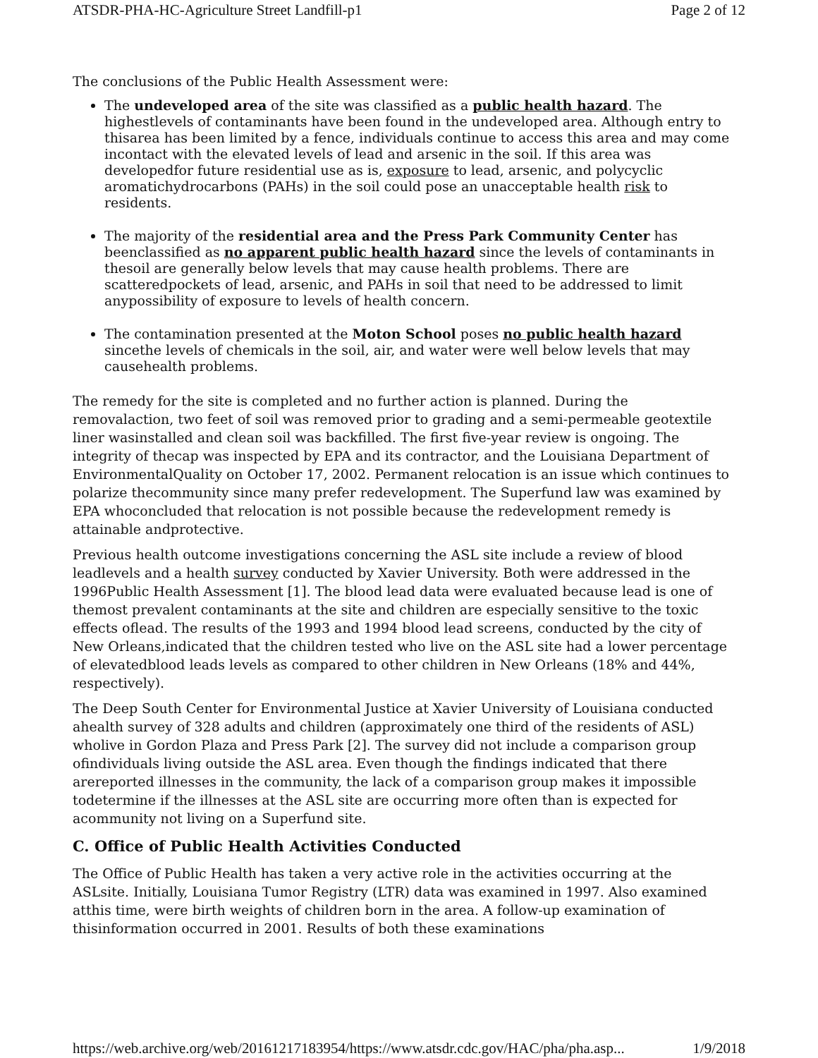ATSDR-PHA-HC-Agriculture Street Landfill-p1 Page 2 of 12
The conclusions of the Public Health Assessment were:
The undeveloped area of the site was classified as a public health hazard. The highestlevels of contaminants have been found in the undeveloped area. Although entry to thisarea has been limited by a fence, individuals continue to access this area and may come incontact with the elevated levels of lead and arsenic in the soil. If this area was developedfor future residential use as is, exposure to lead, arsenic, and polycyclic aromatichydrocarbons (PAHs) in the soil could pose an unacceptable health risk to residents.
The majority of the residential area and the Press Park Community Center has beenclassified as no apparent public health hazard since the levels of contaminants in thesoil are generally below levels that may cause health problems. There are scatteredpockets of lead, arsenic, and PAHs in soil that need to be addressed to limit anypossibility of exposure to levels of health concern.
The contamination presented at the Moton School poses no public health hazard sincethe levels of chemicals in the soil, air, and water were well below levels that may causehealth problems.
The remedy for the site is completed and no further action is planned. During the removalaction, two feet of soil was removed prior to grading and a semi-permeable geotextile liner wasinstalled and clean soil was backfilled. The first five-year review is ongoing. The integrity of thecap was inspected by EPA and its contractor, and the Louisiana Department of EnvironmentalQuality on October 17, 2002. Permanent relocation is an issue which continues to polarize thecommunity since many prefer redevelopment. The Superfund law was examined by EPA whoconcluded that relocation is not possible because the redevelopment remedy is attainable andprotective.
Previous health outcome investigations concerning the ASL site include a review of blood leadlevels and a health survey conducted by Xavier University. Both were addressed in the 1996Public Health Assessment [1]. The blood lead data were evaluated because lead is one of themost prevalent contaminants at the site and children are especially sensitive to the toxic effects oflead. The results of the 1993 and 1994 blood lead screens, conducted by the city of New Orleans,indicated that the children tested who live on the ASL site had a lower percentage of elevatedblood leads levels as compared to other children in New Orleans (18% and 44%, respectively).
The Deep South Center for Environmental Justice at Xavier University of Louisiana conducted ahealth survey of 328 adults and children (approximately one third of the residents of ASL) wholive in Gordon Plaza and Press Park [2]. The survey did not include a comparison group ofindividuals living outside the ASL area. Even though the findings indicated that there arereported illnesses in the community, the lack of a comparison group makes it impossible todetermine if the illnesses at the ASL site are occurring more often than is expected for acommunity not living on a Superfund site.
C. Office of Public Health Activities Conducted
The Office of Public Health has taken a very active role in the activities occurring at the ASLsite. Initially, Louisiana Tumor Registry (LTR) data was examined in 1997. Also examined atthis time, were birth weights of children born in the area. A follow-up examination of thisinformation occurred in 2001. Results of both these examinations
https://web.archive.org/web/20161217183954/https://www.atsdr.cdc.gov/HAC/pha/pha.asp... 1/9/2018